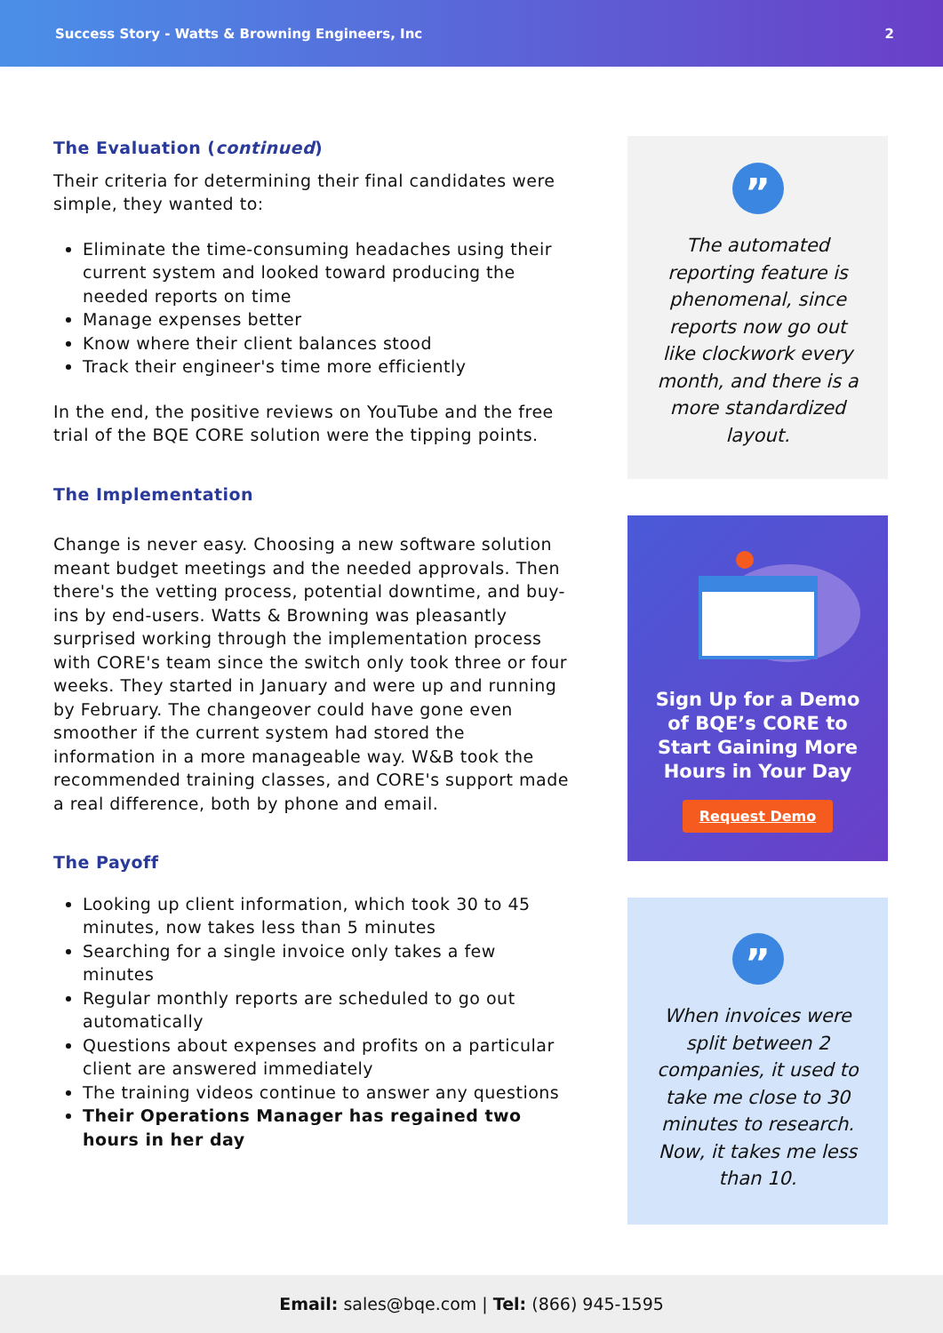Success Story - Watts & Browning Engineers, Inc 2
The Evaluation (continued)
Their criteria for determining their final candidates were simple, they wanted to:
Eliminate the time-consuming headaches using their current system and looked toward producing the needed reports on time
Manage expenses better
Know where their client balances stood
Track their engineer's time more efficiently
In the end, the positive reviews on YouTube and the free trial of the BQE CORE solution were the tipping points.
The Implementation
Change is never easy. Choosing a new software solution meant budget meetings and the needed approvals. Then there's the vetting process, potential downtime, and buy-ins by end-users. Watts & Browning was pleasantly surprised working through the implementation process with CORE's team since the switch only took three or four weeks. They started in January and were up and running by February. The changeover could have gone even smoother if the current system had stored the information in a more manageable way. W&B took the recommended training classes, and CORE's support made a real difference, both by phone and email.
The Payoff
Looking up client information, which took 30 to 45 minutes, now takes less than 5 minutes
Searching for a single invoice only takes a few minutes
Regular monthly reports are scheduled to go out automatically
Questions about expenses and profits on a particular client are answered immediately
The training videos continue to answer any questions
Their Operations Manager has regained two hours in her day
”
The automated reporting feature is phenomenal, since reports now go out like clockwork every month, and there is a more standardized layout.
Sign Up for a Demo of BQE’s CORE to Start Gaining More Hours in Your Day
Request Demo
”
When invoices were split between 2 companies, it used to take me close to 30 minutes to research. Now, it takes me less than 10.
Email: sales@bqe.com | Tel: (866) 945-1595